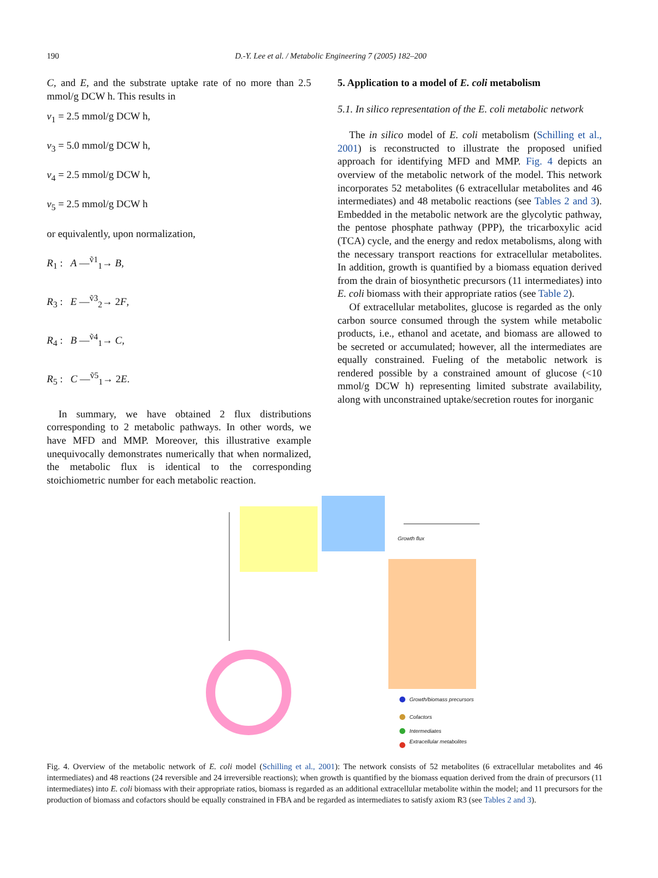190 D.-Y. Lee et al. / Metabolic Engineering 7 (2005) 182–200
C, and E, and the substrate uptake rate of no more than 2.5 mmol/g DCW h. This results in
v<sub>1</sub> = 2.5 mmol/g DCW h,
v<sub>3</sub> = 5.0 mmol/g DCW h,
v<sub>4</sub> = 2.5 mmol/g DCW h,
v<sub>5</sub> = 2.5 mmol/g DCW h
or equivalently, upon normalization,
R<sub>1</sub> : A —<sup>ṽ1</sup><sub>1</sub>→ B,
R<sub>3</sub> : E —<sup>ṽ3</sup><sub>2</sub>→ 2F,
R<sub>4</sub> : B —<sup>ṽ4</sup><sub>1</sub>→ C,
R<sub>5</sub> : C —<sup>ṽ5</sup><sub>1</sub>→ 2E.
In summary, we have obtained 2 flux distributions corresponding to 2 metabolic pathways. In other words, we have MFD and MMP. Moreover, this illustrative example unequivocally demonstrates numerically that when normalized, the metabolic flux is identical to the corresponding stoichiometric number for each metabolic reaction.
5. Application to a model of E. coli metabolism
5.1. In silico representation of the E. coli metabolic network
The in silico model of E. coli metabolism (Schilling et al., 2001) is reconstructed to illustrate the proposed unified approach for identifying MFD and MMP. Fig. 4 depicts an overview of the metabolic network of the model. This network incorporates 52 metabolites (6 extracellular metabolites and 46 intermediates) and 48 metabolic reactions (see Tables 2 and 3). Embedded in the metabolic network are the glycolytic pathway, the pentose phosphate pathway (PPP), the tricarboxylic acid (TCA) cycle, and the energy and redox metabolisms, along with the necessary transport reactions for extracellular metabolites. In addition, growth is quantified by a biomass equation derived from the drain of biosynthetic precursors (11 intermediates) into E. coli biomass with their appropriate ratios (see Table 2).
Of extracellular metabolites, glucose is regarded as the only carbon source consumed through the system while metabolic products, i.e., ethanol and acetate, and biomass are allowed to be secreted or accumulated; however, all the intermediates are equally constrained. Fueling of the metabolic network is rendered possible by a constrained amount of glucose (<10 mmol/g DCW h) representing limited substrate availability, along with unconstrained uptake/secretion routes for inorganic
Growth/biomass precursors
Cofactors
Intermediates
Extracellular metabolites
Growth flux
Fig. 4. Overview of the metabolic network of E. coli model (Schilling et al., 2001): The network consists of 52 metabolites (6 extracellular metabolites and 46 intermediates) and 48 reactions (24 reversible and 24 irreversible reactions); when growth is quantified by the biomass equation derived from the drain of precursors (11 intermediates) into E. coli biomass with their appropriate ratios, biomass is regarded as an additional extracellular metabolite within the model; and 11 precursors for the production of biomass and cofactors should be equally constrained in FBA and be regarded as intermediates to satisfy axiom R3 (see Tables 2 and 3).